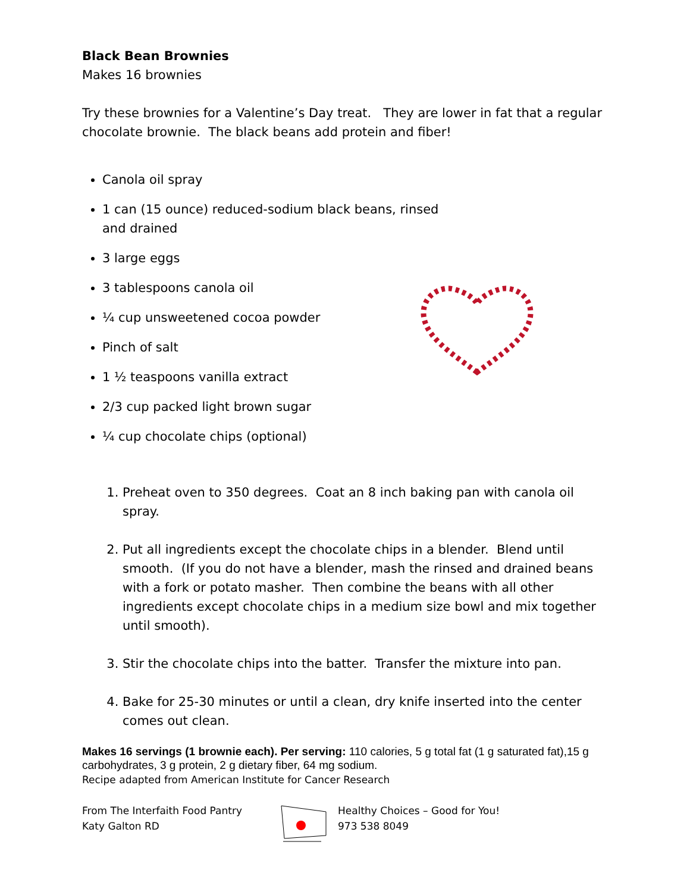Black Bean Brownies
Makes 16 brownies
Try these brownies for a Valentine’s Day treat. They are lower in fat that a regular chocolate brownie. The black beans add protein and fiber!
Canola oil spray
1 can (15 ounce) reduced-sodium black beans, rinsed and drained
3 large eggs
3 tablespoons canola oil
¼ cup unsweetened cocoa powder
Pinch of salt
1 ½ teaspoons vanilla extract
2/3 cup packed light brown sugar
¼ cup chocolate chips (optional)
1. Preheat oven to 350 degrees. Coat an 8 inch baking pan with canola oil spray.
2. Put all ingredients except the chocolate chips in a blender. Blend until smooth. (If you do not have a blender, mash the rinsed and drained beans with a fork or potato masher. Then combine the beans with all other ingredients except chocolate chips in a medium size bowl and mix together until smooth).
3. Stir the chocolate chips into the batter. Transfer the mixture into pan.
4. Bake for 25-30 minutes or until a clean, dry knife inserted into the center comes out clean.
Makes 16 servings (1 brownie each). Per serving: 110 calories, 5 g total fat (1 g saturated fat),15 g carbohydrates, 3 g protein, 2 g dietary fiber, 64 mg sodium.
Recipe adapted from American Institute for Cancer Research
From The Interfaith Food Pantry
Katy Galton RD
Healthy Choices – Good for You!
973 538 8049